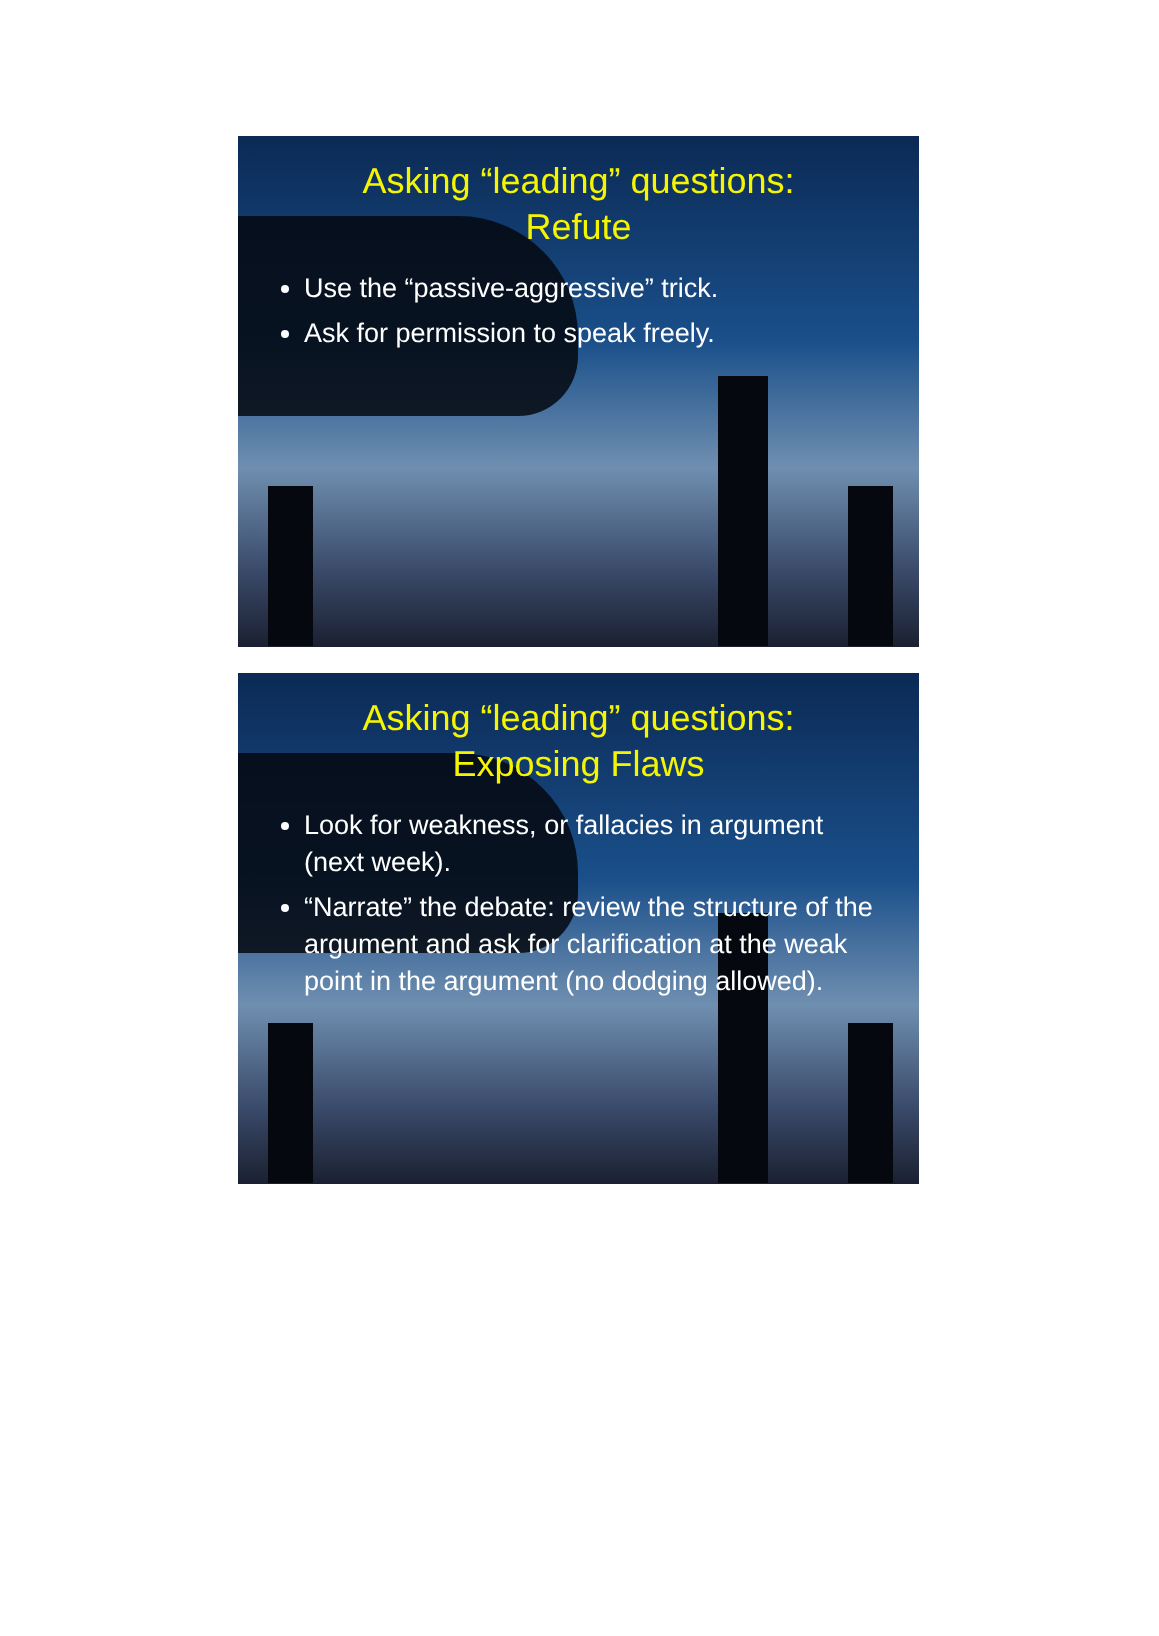Asking “leading” questions:
Refute
Use the “passive-aggressive” trick.
Ask for permission to speak freely.
Asking “leading” questions:
Exposing Flaws
Look for weakness, or fallacies in argument (next week).
“Narrate” the debate: review the structure of the argument and ask for clarification at the weak point in the argument (no dodging allowed).